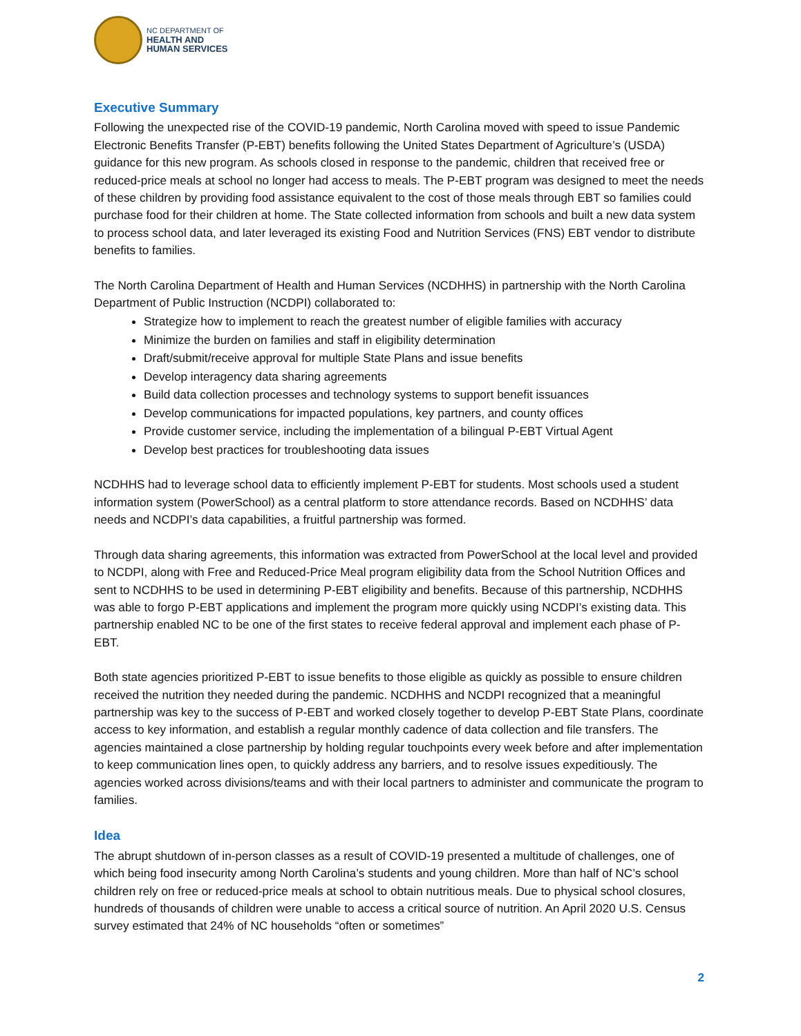NC DEPARTMENT OF
HEALTH AND
HUMAN SERVICES
Executive Summary
Following the unexpected rise of the COVID-19 pandemic, North Carolina moved with speed to issue Pandemic Electronic Benefits Transfer (P-EBT) benefits following the United States Department of Agriculture’s (USDA) guidance for this new program. As schools closed in response to the pandemic, children that received free or reduced-price meals at school no longer had access to meals. The P-EBT program was designed to meet the needs of these children by providing food assistance equivalent to the cost of those meals through EBT so families could purchase food for their children at home. The State collected information from schools and built a new data system to process school data, and later leveraged its existing Food and Nutrition Services (FNS) EBT vendor to distribute benefits to families.
The North Carolina Department of Health and Human Services (NCDHHS) in partnership with the North Carolina Department of Public Instruction (NCDPI) collaborated to:
Strategize how to implement to reach the greatest number of eligible families with accuracy
Minimize the burden on families and staff in eligibility determination
Draft/submit/receive approval for multiple State Plans and issue benefits
Develop interagency data sharing agreements
Build data collection processes and technology systems to support benefit issuances
Develop communications for impacted populations, key partners, and county offices
Provide customer service, including the implementation of a bilingual P-EBT Virtual Agent
Develop best practices for troubleshooting data issues
NCDHHS had to leverage school data to efficiently implement P-EBT for students. Most schools used a student information system (PowerSchool) as a central platform to store attendance records. Based on NCDHHS’ data needs and NCDPI’s data capabilities, a fruitful partnership was formed.
Through data sharing agreements, this information was extracted from PowerSchool at the local level and provided to NCDPI, along with Free and Reduced-Price Meal program eligibility data from the School Nutrition Offices and sent to NCDHHS to be used in determining P-EBT eligibility and benefits. Because of this partnership, NCDHHS was able to forgo P-EBT applications and implement the program more quickly using NCDPI’s existing data. This partnership enabled NC to be one of the first states to receive federal approval and implement each phase of P-EBT.
Both state agencies prioritized P-EBT to issue benefits to those eligible as quickly as possible to ensure children received the nutrition they needed during the pandemic. NCDHHS and NCDPI recognized that a meaningful partnership was key to the success of P-EBT and worked closely together to develop P-EBT State Plans, coordinate access to key information, and establish a regular monthly cadence of data collection and file transfers. The agencies maintained a close partnership by holding regular touchpoints every week before and after implementation to keep communication lines open, to quickly address any barriers, and to resolve issues expeditiously. The agencies worked across divisions/teams and with their local partners to administer and communicate the program to families.
Idea
The abrupt shutdown of in-person classes as a result of COVID-19 presented a multitude of challenges, one of which being food insecurity among North Carolina’s students and young children. More than half of NC’s school children rely on free or reduced-price meals at school to obtain nutritious meals. Due to physical school closures, hundreds of thousands of children were unable to access a critical source of nutrition. An April 2020 U.S. Census survey estimated that 24% of NC households “often or sometimes”
2